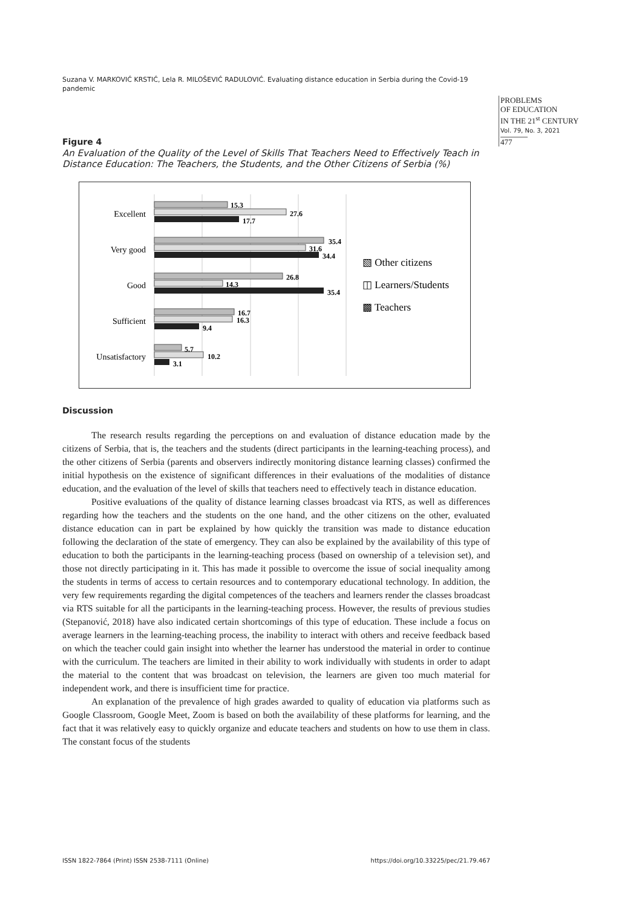Suzana V. MARKOVIĆ KRSTIĆ, Lela R. MILOŠEVIĆ RADULOVIĆ. Evaluating distance education in Serbia during the Covid-19 pandemic
PROBLEMS
OF EDUCATION
IN THE 21<sup>st</sup> CENTURY
Vol. 79, No. 3, 2021
477
Figure 4
An Evaluation of the Quality of the Level of Skills That Teachers Need to Effectively Teach in Distance Education: The Teachers, the Students, and the Other Citizens of Serbia (%)
Excellent
Very good
Good
Sufficient
Unsatisfactory
15.3
27.6
17.7
35.4
31.6
34.4
26.8
14.3
35.4
16.7
16.3
9.4
5.7
10.2
3.1
▧ Other citizens
◫ Learners/Students
▩ Teachers
Discussion
The research results regarding the perceptions on and evaluation of distance education made by the citizens of Serbia, that is, the teachers and the students (direct participants in the learning-teaching process), and the other citizens of Serbia (parents and observers indirectly monitoring distance learning classes) confirmed the initial hypothesis on the existence of significant differences in their evaluations of the modalities of distance education, and the evaluation of the level of skills that teachers need to effectively teach in distance education.
Positive evaluations of the quality of distance learning classes broadcast via RTS, as well as differences regarding how the teachers and the students on the one hand, and the other citizens on the other, evaluated distance education can in part be explained by how quickly the transition was made to distance education following the declaration of the state of emergency. They can also be explained by the availability of this type of education to both the participants in the learning-teaching process (based on ownership of a television set), and those not directly participating in it. This has made it possible to overcome the issue of social inequality among the students in terms of access to certain resources and to contemporary educational technology. In addition, the very few requirements regarding the digital competences of the teachers and learners render the classes broadcast via RTS suitable for all the participants in the learning-teaching process. However, the results of previous studies (Stepanović, 2018) have also indicated certain shortcomings of this type of education. These include a focus on average learners in the learning-teaching process, the inability to interact with others and receive feedback based on which the teacher could gain insight into whether the learner has understood the material in order to continue with the curriculum. The teachers are limited in their ability to work individually with students in order to adapt the material to the content that was broadcast on television, the learners are given too much material for independent work, and there is insufficient time for practice.
An explanation of the prevalence of high grades awarded to quality of education via platforms such as Google Classroom, Google Meet, Zoom is based on both the availability of these platforms for learning, and the fact that it was relatively easy to quickly organize and educate teachers and students on how to use them in class. The constant focus of the students
ISSN 1822-7864 (Print) ISSN 2538-7111 (Online) https://doi.org/10.33225/pec/21.79.467